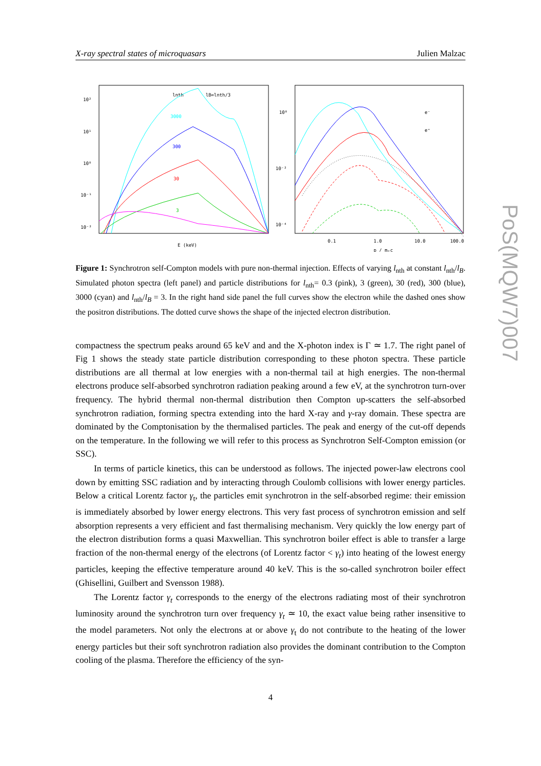X-ray spectral states of microquasars Julien Malzac
10²
10¹
10⁰
10⁻¹
10⁻²
lB=lnth/3
lnth
3000
300
30
3
0.3
E (keV)
10⁰
10⁻²
10⁻⁴
e⁻
e⁺
0.1
1.0
10.0
100.0
p / mₑc
Figure 1: Synchrotron self-Compton models with pure non-thermal injection. Effects of varying l<sub>nth</sub> at constant l<sub>nth</sub>/l<sub>B</sub>. Simulated photon spectra (left panel) and particle distributions for l<sub>nth</sub>= 0.3 (pink), 3 (green), 30 (red), 300 (blue), 3000 (cyan) and l<sub>nth</sub>/l<sub>B</sub> = 3. In the right hand side panel the full curves show the electron while the dashed ones show the positron distributions. The dotted curve shows the shape of the injected electron distribution.
compactness the spectrum peaks around 65 keV and and the X-photon index is Γ ≃ 1.7. The right panel of Fig 1 shows the steady state particle distribution corresponding to these photon spectra. These particle distributions are all thermal at low energies with a non-thermal tail at high energies. The non-thermal electrons produce self-absorbed synchrotron radiation peaking around a few eV, at the synchrotron turn-over frequency. The hybrid thermal non-thermal distribution then Compton up-scatters the self-absorbed synchrotron radiation, forming spectra extending into the hard X-ray and γ-ray domain. These spectra are dominated by the Comptonisation by the thermalised particles. The peak and energy of the cut-off depends on the temperature. In the following we will refer to this process as Synchrotron Self-Compton emission (or SSC).
In terms of particle kinetics, this can be understood as follows. The injected power-law electrons cool down by emitting SSC radiation and by interacting through Coulomb collisions with lower energy particles. Below a critical Lorentz factor γ<sub>t</sub>, the particles emit synchrotron in the self-absorbed regime: their emission is immediately absorbed by lower energy electrons. This very fast process of synchrotron emission and self absorption represents a very efficient and fast thermalising mechanism. Very quickly the low energy part of the electron distribution forms a quasi Maxwellian. This synchrotron boiler effect is able to transfer a large fraction of the non-thermal energy of the electrons (of Lorentz factor < γ<sub>t</sub>) into heating of the lowest energy particles, keeping the effective temperature around 40 keV. This is the so-called synchrotron boiler effect (Ghisellini, Guilbert and Svensson 1988).
The Lorentz factor γ<sub>t</sub> corresponds to the energy of the electrons radiating most of their synchrotron luminosity around the synchrotron turn over frequency γ<sub>t</sub> ≃ 10, the exact value being rather insensitive to the model parameters. Not only the electrons at or above γ<sub>t</sub> do not contribute to the heating of the lower energy particles but their soft synchrotron radiation also provides the dominant contribution to the Compton cooling of the plasma. Therefore the efficiency of the syn-
4
PoS(MQW7)007